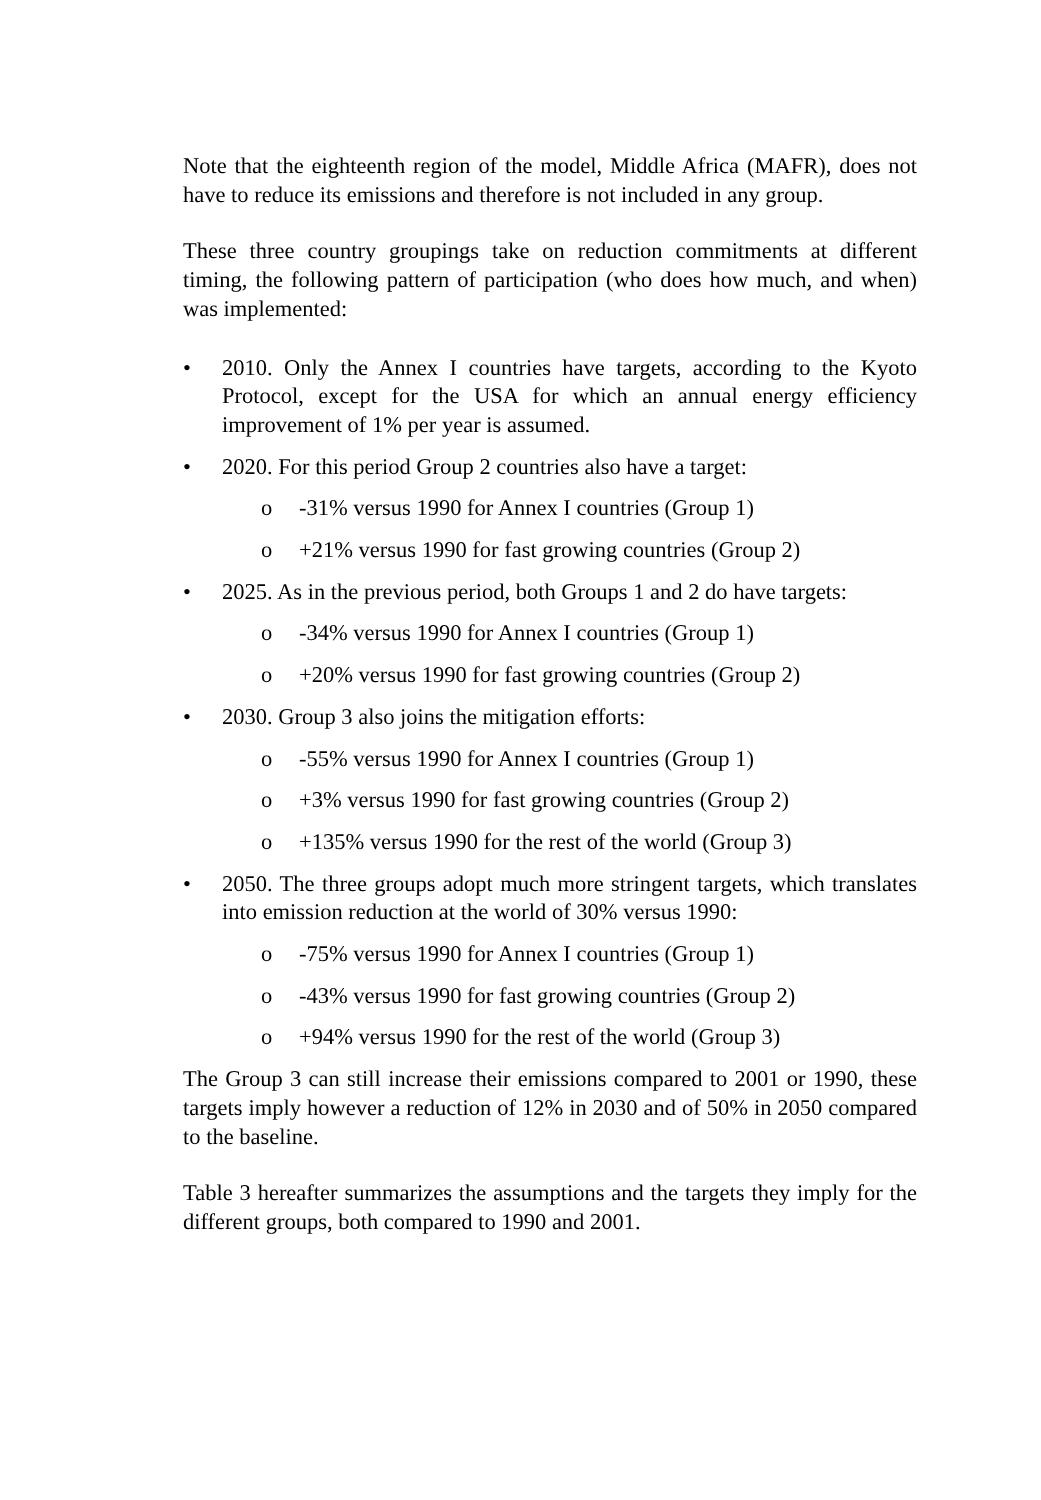Note that the eighteenth region of the model, Middle Africa (MAFR), does not have to reduce its emissions and therefore is not included in any group.
These three country groupings take on reduction commitments at different timing, the following pattern of participation (who does how much, and when) was implemented:
• 2010. Only the Annex I countries have targets, according to the Kyoto Protocol, except for the USA for which an annual energy efficiency improvement of 1% per year is assumed.
• 2020. For this period Group 2 countries also have a target:
o -31% versus 1990 for Annex I countries (Group 1)
o +21% versus 1990 for fast growing countries (Group 2)
• 2025. As in the previous period, both Groups 1 and 2 do have targets:
o -34% versus 1990 for Annex I countries (Group 1)
o +20% versus 1990 for fast growing countries (Group 2)
• 2030. Group 3 also joins the mitigation efforts:
o -55% versus 1990 for Annex I countries (Group 1)
o +3% versus 1990 for fast growing countries (Group 2)
o +135% versus 1990 for the rest of the world (Group 3)
• 2050. The three groups adopt much more stringent targets, which translates into emission reduction at the world of 30% versus 1990:
o -75% versus 1990 for Annex I countries (Group 1)
o -43% versus 1990 for fast growing countries (Group 2)
o +94% versus 1990 for the rest of the world (Group 3)
The Group 3 can still increase their emissions compared to 2001 or 1990, these targets imply however a reduction of 12% in 2030 and of 50% in 2050 compared to the baseline.
Table 3 hereafter summarizes the assumptions and the targets they imply for the different groups, both compared to 1990 and 2001.